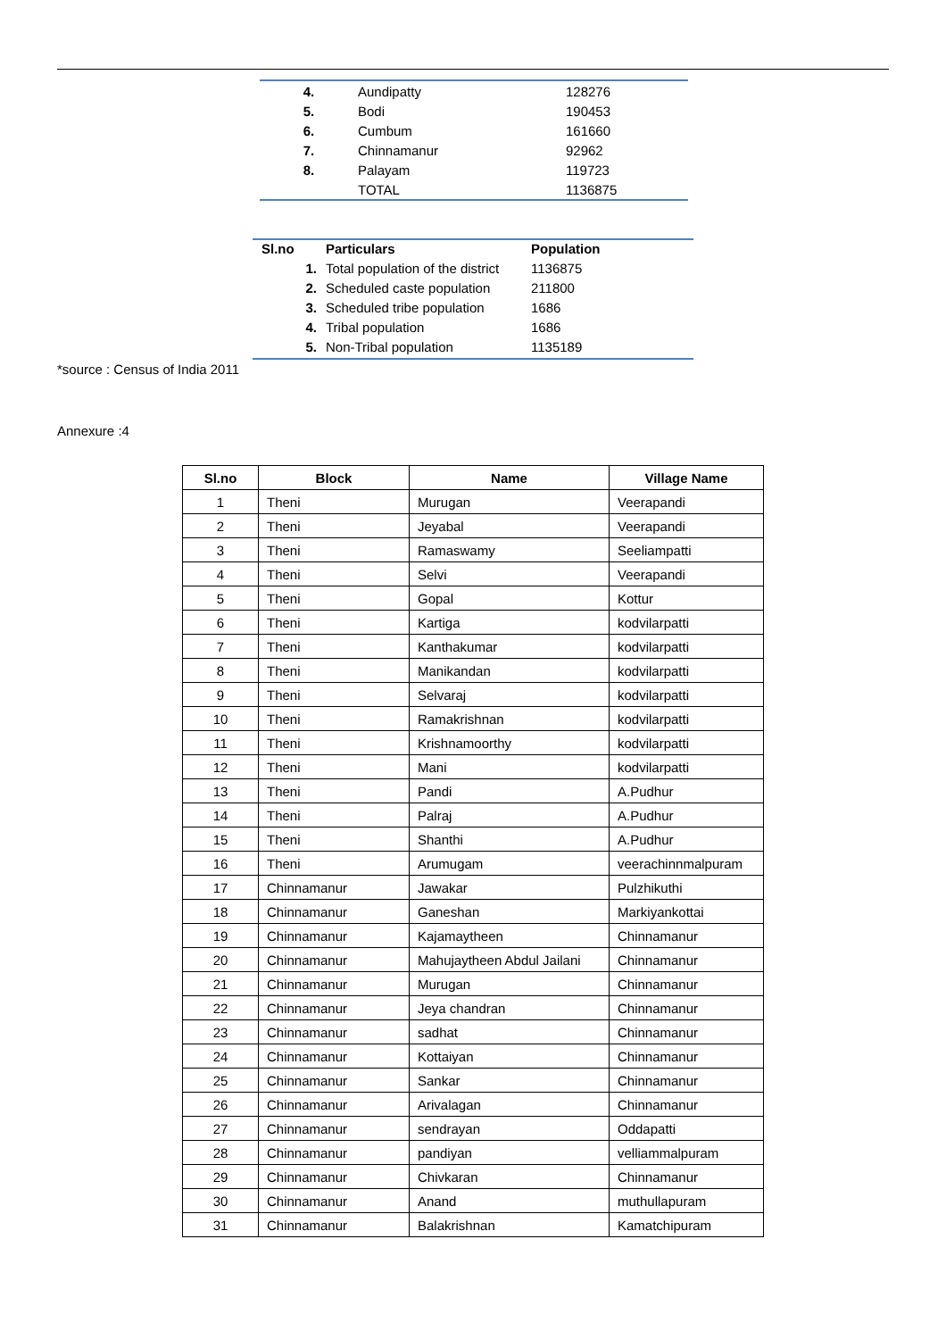| 4. | Aundipatty | 128276 |
| 5. | Bodi | 190453 |
| 6. | Cumbum | 161660 |
| 7. | Chinnamanur | 92962 |
| 8. | Palayam | 119723 |
| | TOTAL | 1136875 |
| Sl.no | Particulars | Population |
| --- | --- | --- |
| 1. | Total population of the district | 1136875 |
| 2. | Scheduled caste population | 211800 |
| 3. | Scheduled tribe population | 1686 |
| 4. | Tribal population | 1686 |
| 5. | Non-Tribal population | 1135189 |
*source : Census of India 2011
Annexure :4
| Sl.no | Block | Name | Village Name |
| --- | --- | --- | --- |
| 1 | Theni | Murugan | Veerapandi |
| 2 | Theni | Jeyabal | Veerapandi |
| 3 | Theni | Ramaswamy | Seeliampatti |
| 4 | Theni | Selvi | Veerapandi |
| 5 | Theni | Gopal | Kottur |
| 6 | Theni | Kartiga | kodvilarpatti |
| 7 | Theni | Kanthakumar | kodvilarpatti |
| 8 | Theni | Manikandan | kodvilarpatti |
| 9 | Theni | Selvaraj | kodvilarpatti |
| 10 | Theni | Ramakrishnan | kodvilarpatti |
| 11 | Theni | Krishnamoorthy | kodvilarpatti |
| 12 | Theni | Mani | kodvilarpatti |
| 13 | Theni | Pandi | A.Pudhur |
| 14 | Theni | Palraj | A.Pudhur |
| 15 | Theni | Shanthi | A.Pudhur |
| 16 | Theni | Arumugam | veerachinnmalpuram |
| 17 | Chinnamanur | Jawakar | Pulzhikuthi |
| 18 | Chinnamanur | Ganeshan | Markiyankottai |
| 19 | Chinnamanur | Kajamaytheen | Chinnamanur |
| 20 | Chinnamanur | Mahujaytheen Abdul Jailani | Chinnamanur |
| 21 | Chinnamanur | Murugan | Chinnamanur |
| 22 | Chinnamanur | Jeya chandran | Chinnamanur |
| 23 | Chinnamanur | sadhat | Chinnamanur |
| 24 | Chinnamanur | Kottaiyan | Chinnamanur |
| 25 | Chinnamanur | Sankar | Chinnamanur |
| 26 | Chinnamanur | Arivalagan | Chinnamanur |
| 27 | Chinnamanur | sendrayan | Oddapatti |
| 28 | Chinnamanur | pandiyan | velliammalpuram |
| 29 | Chinnamanur | Chivkaran | Chinnamanur |
| 30 | Chinnamanur | Anand | muthullapuram |
| 31 | Chinnamanur | Balakrishnan | Kamatchipuram |